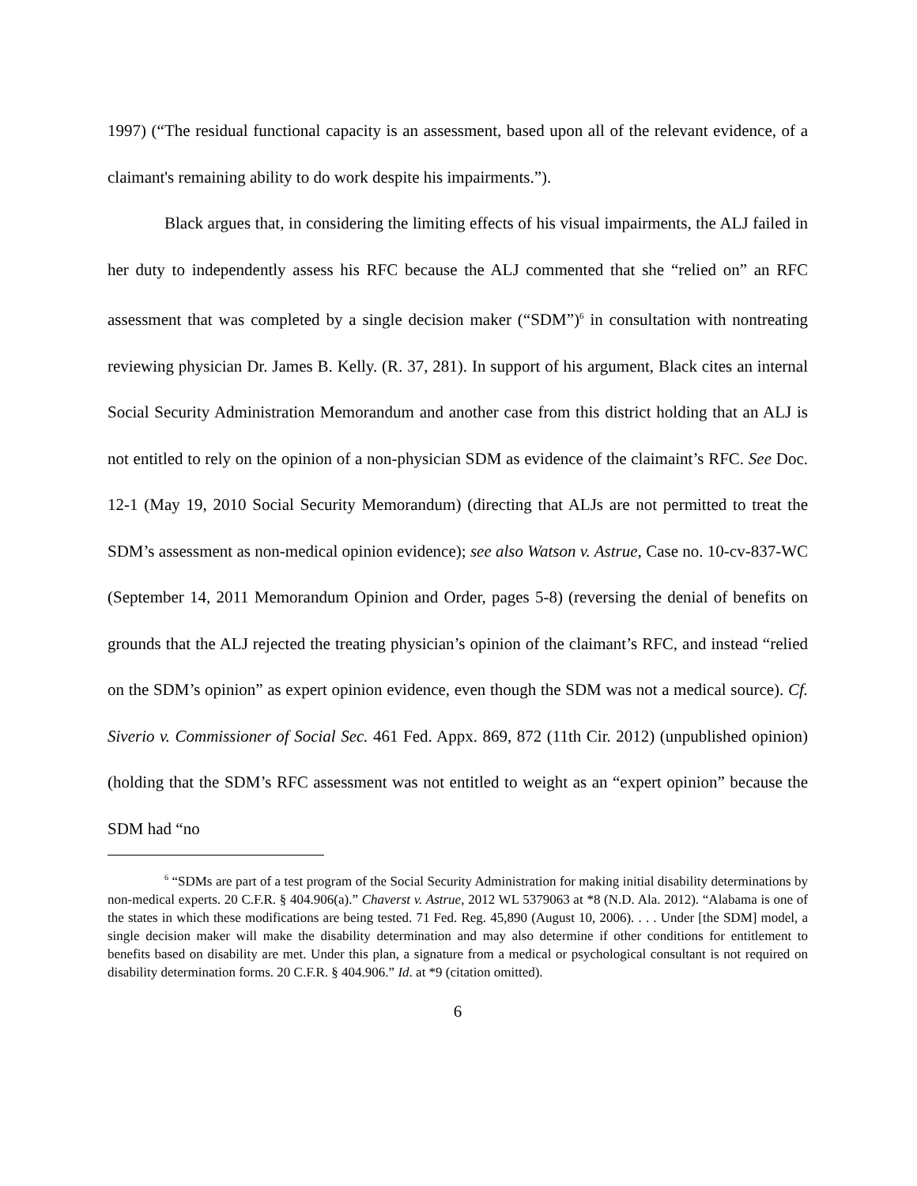1997) (“The residual functional capacity is an assessment, based upon all of the relevant evidence, of a claimant's remaining ability to do work despite his impairments.”).
Black argues that, in considering the limiting effects of his visual impairments, the ALJ failed in her duty to independently assess his RFC because the ALJ commented that she “relied on” an RFC assessment that was completed by a single decision maker (“SDM”)<sup>6</sup> in consultation with nontreating reviewing physician Dr. James B. Kelly. (R. 37, 281). In support of his argument, Black cites an internal Social Security Administration Memorandum and another case from this district holding that an ALJ is not entitled to rely on the opinion of a non-physician SDM as evidence of the claimaint’s RFC. See Doc. 12-1 (May 19, 2010 Social Security Memorandum) (directing that ALJs are not permitted to treat the SDM’s assessment as non-medical opinion evidence); see also Watson v. Astrue, Case no. 10-cv-837-WC (September 14, 2011 Memorandum Opinion and Order, pages 5-8) (reversing the denial of benefits on grounds that the ALJ rejected the treating physician’s opinion of the claimant’s RFC, and instead “relied on the SDM’s opinion” as expert opinion evidence, even though the SDM was not a medical source). Cf. Siverio v. Commissioner of Social Sec. 461 Fed. Appx. 869, 872 (11th Cir. 2012) (unpublished opinion) (holding that the SDM’s RFC assessment was not entitled to weight as an “expert opinion” because the SDM had “no
<sup>6</sup> “SDMs are part of a test program of the Social Security Administration for making initial disability determinations by non-medical experts. 20 C.F.R. § 404.906(a).” Chaverst v. Astrue, 2012 WL 5379063 at *8 (N.D. Ala. 2012). “Alabama is one of the states in which these modifications are being tested. 71 Fed. Reg. 45,890 (August 10, 2006). . . . Under [the SDM] model, a single decision maker will make the disability determination and may also determine if other conditions for entitlement to benefits based on disability are met. Under this plan, a signature from a medical or psychological consultant is not required on disability determination forms. 20 C.F.R. § 404.906.” Id. at *9 (citation omitted).
6